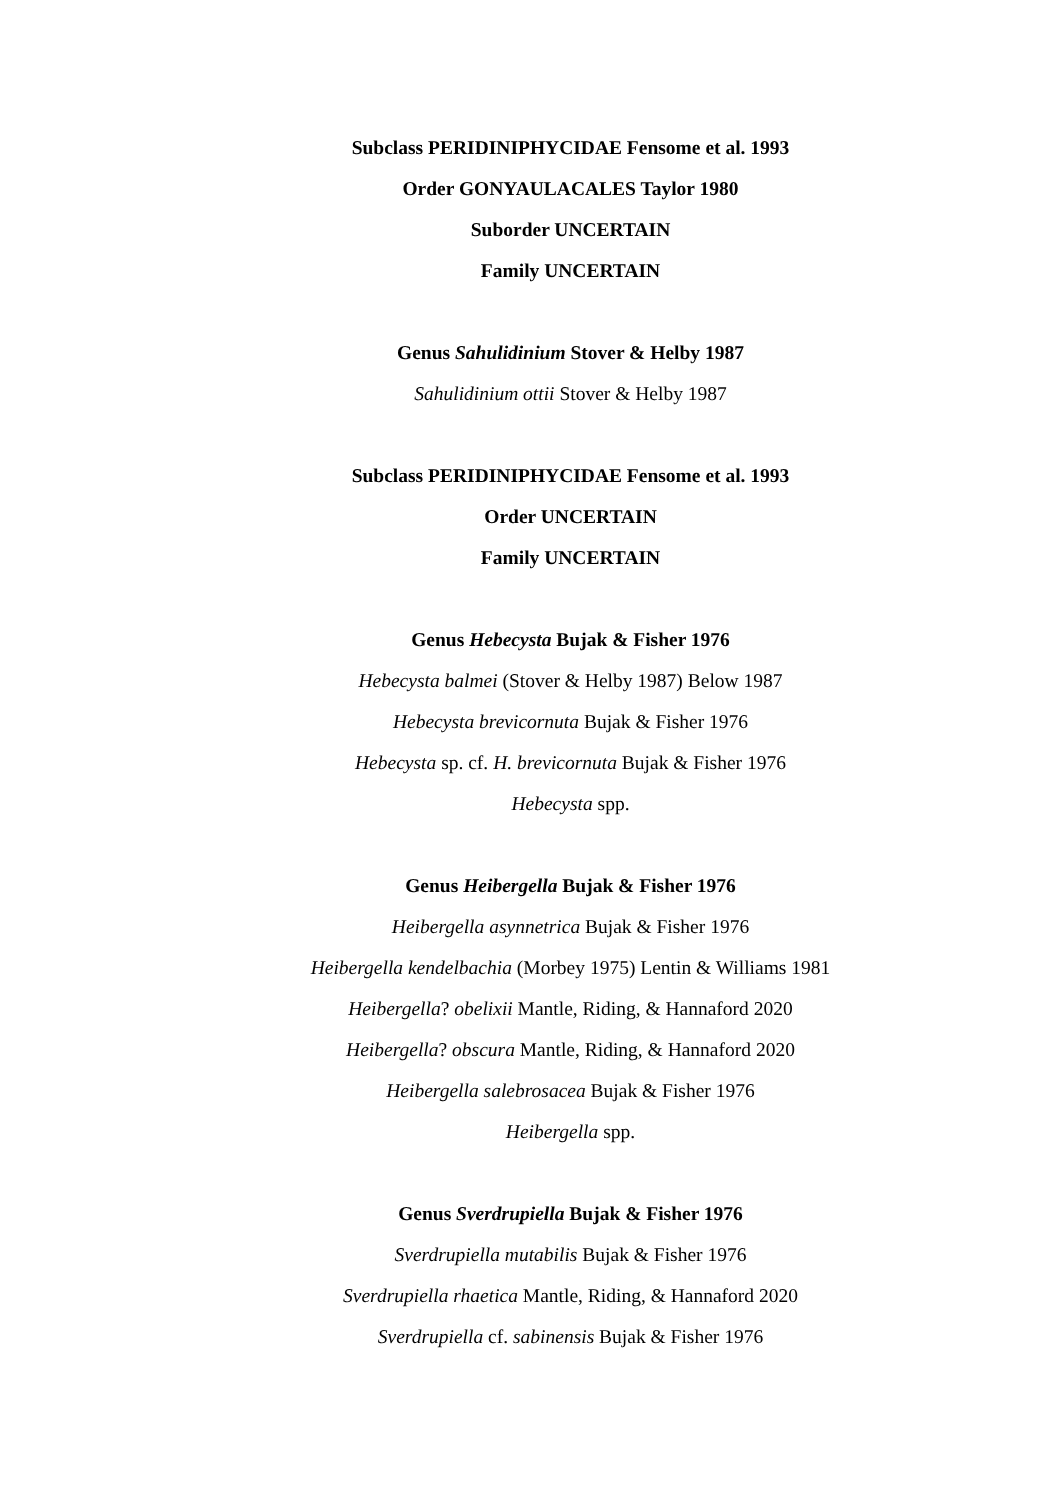Subclass PERIDINIPHYCIDAE Fensome et al. 1993
Order GONYAULACALES Taylor 1980
Suborder UNCERTAIN
Family UNCERTAIN
Genus Sahulidinium Stover & Helby 1987
Sahulidinium ottii Stover & Helby 1987
Subclass PERIDINIPHYCIDAE Fensome et al. 1993
Order UNCERTAIN
Family UNCERTAIN
Genus Hebecysta Bujak & Fisher 1976
Hebecysta balmei (Stover & Helby 1987) Below 1987
Hebecysta brevicornuta Bujak & Fisher 1976
Hebecysta sp. cf. H. brevicornuta Bujak & Fisher 1976
Hebecysta spp.
Genus Heibergella Bujak & Fisher 1976
Heibergella asynnetrica Bujak & Fisher 1976
Heibergella kendelbachia (Morbey 1975) Lentin & Williams 1981
Heibergella? obelixii Mantle, Riding, & Hannaford 2020
Heibergella? obscura Mantle, Riding, & Hannaford 2020
Heibergella salebrosacea Bujak & Fisher 1976
Heibergella spp.
Genus Sverdrupiella Bujak & Fisher 1976
Sverdrupiella mutabilis Bujak & Fisher 1976
Sverdrupiella rhaetica Mantle, Riding, & Hannaford 2020
Sverdrupiella cf. sabinensis Bujak & Fisher 1976